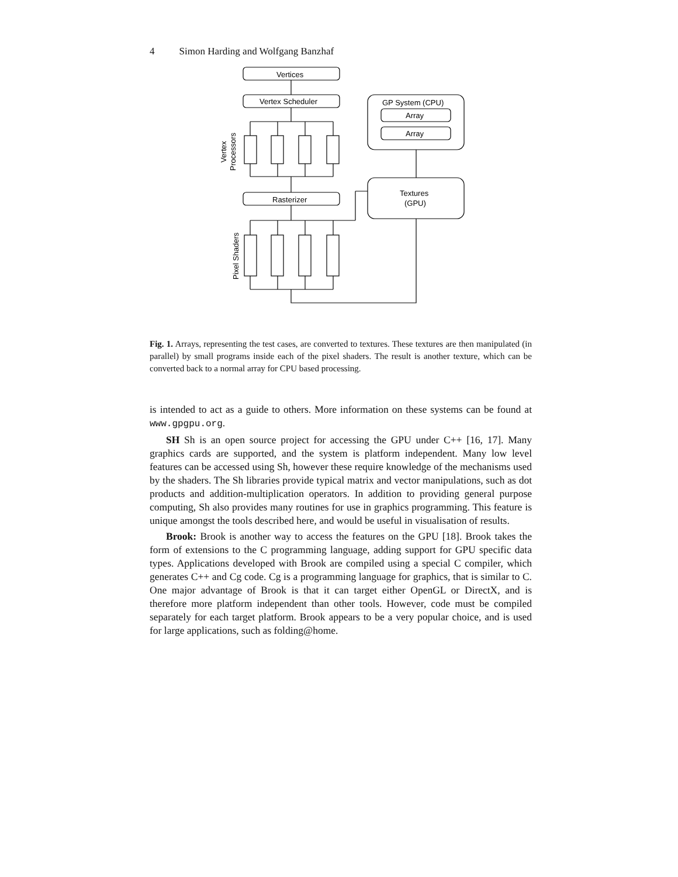4 Simon Harding and Wolfgang Banzhaf
Vertices
Vertex Scheduler
Rasterizer
GP System (CPU)
Array
Array
Textures
(GPU)
Vertex
Processors
Pixel Shaders
Fig. 1. Arrays, representing the test cases, are converted to textures. These textures are then manipulated (in parallel) by small programs inside each of the pixel shaders. The result is another texture, which can be converted back to a normal array for CPU based processing.
is intended to act as a guide to others. More information on these systems can be found at www.gpgpu.org.
SH Sh is an open source project for accessing the GPU under C++ [16, 17]. Many graphics cards are supported, and the system is platform independent. Many low level features can be accessed using Sh, however these require knowledge of the mechanisms used by the shaders. The Sh libraries provide typical matrix and vector manipulations, such as dot products and addition-multiplication operators. In addition to providing general purpose computing, Sh also provides many routines for use in graphics programming. This feature is unique amongst the tools described here, and would be useful in visualisation of results.
Brook: Brook is another way to access the features on the GPU [18]. Brook takes the form of extensions to the C programming language, adding support for GPU specific data types. Applications developed with Brook are compiled using a special C compiler, which generates C++ and Cg code. Cg is a programming language for graphics, that is similar to C. One major advantage of Brook is that it can target either OpenGL or DirectX, and is therefore more platform independent than other tools. However, code must be compiled separately for each target platform. Brook appears to be a very popular choice, and is used for large applications, such as folding@home.